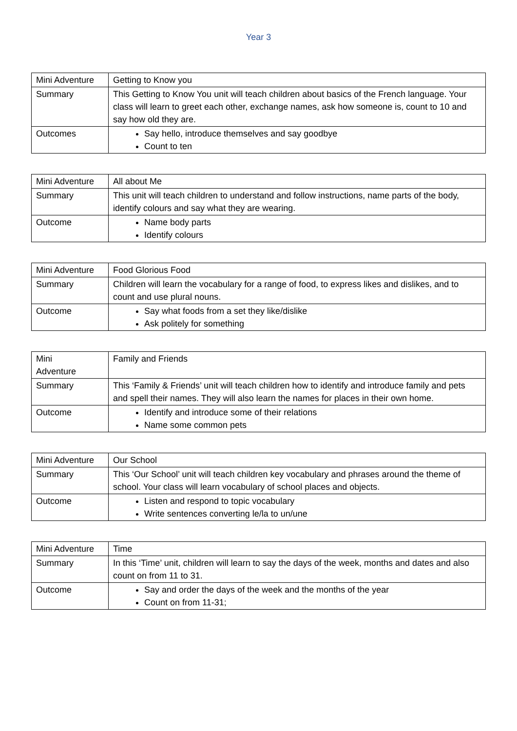Year 3
| Mini Adventure | Getting to Know you |
| Summary | This Getting to Know You unit will teach children about basics of the French language. Your class will learn to greet each other, exchange names, ask how someone is, count to 10 and say how old they are. |
| Outcomes | Say hello, introduce themselves and say goodbye Count to ten |
| Mini Adventure | All about Me |
| Summary | This unit will teach children to understand and follow instructions, name parts of the body, identify colours and say what they are wearing. |
| Outcome | Name body parts Identify colours |
| Mini Adventure | Food Glorious Food |
| Summary | Children will learn the vocabulary for a range of food, to express likes and dislikes, and to count and use plural nouns. |
| Outcome | Say what foods from a set they like/dislike Ask politely for something |
| Mini Adventure | Family and Friends |
| Summary | This ‘Family & Friends’ unit will teach children how to identify and introduce family and pets and spell their names. They will also learn the names for places in their own home. |
| Outcome | Identify and introduce some of their relations Name some common pets |
| Mini Adventure | Our School |
| Summary | This ‘Our School’ unit will teach children key vocabulary and phrases around the theme of school. Your class will learn vocabulary of school places and objects. |
| Outcome | Listen and respond to topic vocabulary Write sentences converting le/la to un/une |
| Mini Adventure | Time |
| Summary | In this ‘Time’ unit, children will learn to say the days of the week, months and dates and also count on from 11 to 31. |
| Outcome | Say and order the days of the week and the months of the year Count on from 11-31; |